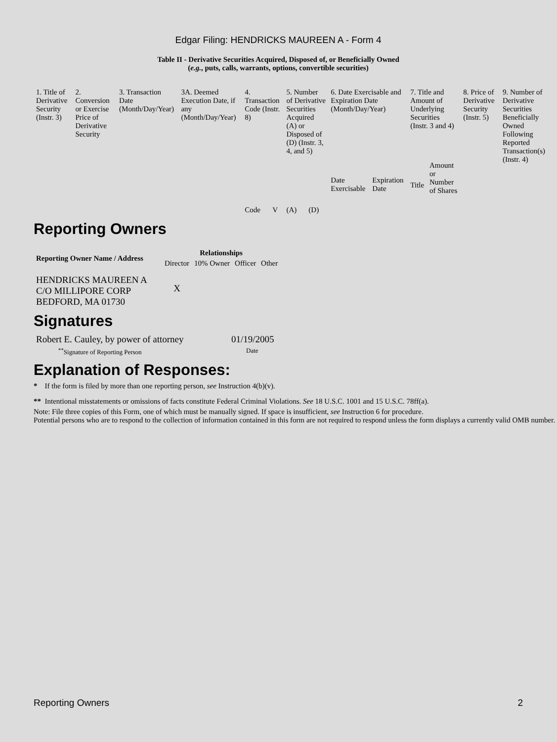Edgar Filing: HENDRICKS MAUREEN A - Form 4
Table II - Derivative Securities Acquired, Disposed of, or Beneficially Owned
(e.g., puts, calls, warrants, options, convertible securities)
| 1. Title of Derivative Security (Instr. 3) | 2. Conversion or Exercise Price of Derivative Security | 3. Transaction Date (Month/Day/Year) | 3A. Deemed Execution Date, if any (Month/Day/Year) | 4. Transaction Code (Instr. 8) | | 5. Number of Derivative Securities Acquired (A) or Disposed of (D) (Instr. 3, 4, and 5) | | 6. Date Exercisable and Expiration Date (Month/Day/Year) | | 7. Title and Amount of Underlying Securities (Instr. 3 and 4) | | 8. Price of Derivative Security (Instr. 5) | 9. Number of Derivative Securities Beneficially Owned Following Reported Transaction(s) (Instr. 4) |
| | | | | Code | V | (A) | (D) | Date Exercisable | Expiration Date | Title | Amount or Number of Shares | | |
Reporting Owners
| Reporting Owner Name / Address | Relationships | | | |
| --- | --- | --- | --- | --- |
| | Director | 10% Owner | Officer | Other |
| HENDRICKS MAUREEN A C/O MILLIPORE CORP BEDFORD, MA 01730 | X | | | |
Signatures
| Robert E. Cauley, by power of attorney | 01/19/2005 |
| <sup>**</sup> Signature of Reporting Person | Date |
Explanation of Responses:
* If the form is filed by more than one reporting person, see Instruction 4(b)(v).
** Intentional misstatements or omissions of facts constitute Federal Criminal Violations. See 18 U.S.C. 1001 and 15 U.S.C. 78ff(a).
Note: File three copies of this Form, one of which must be manually signed. If space is insufficient, see Instruction 6 for procedure.
Potential persons who are to respond to the collection of information contained in this form are not required to respond unless the form displays a currently valid OMB number.
Reporting Owners 2